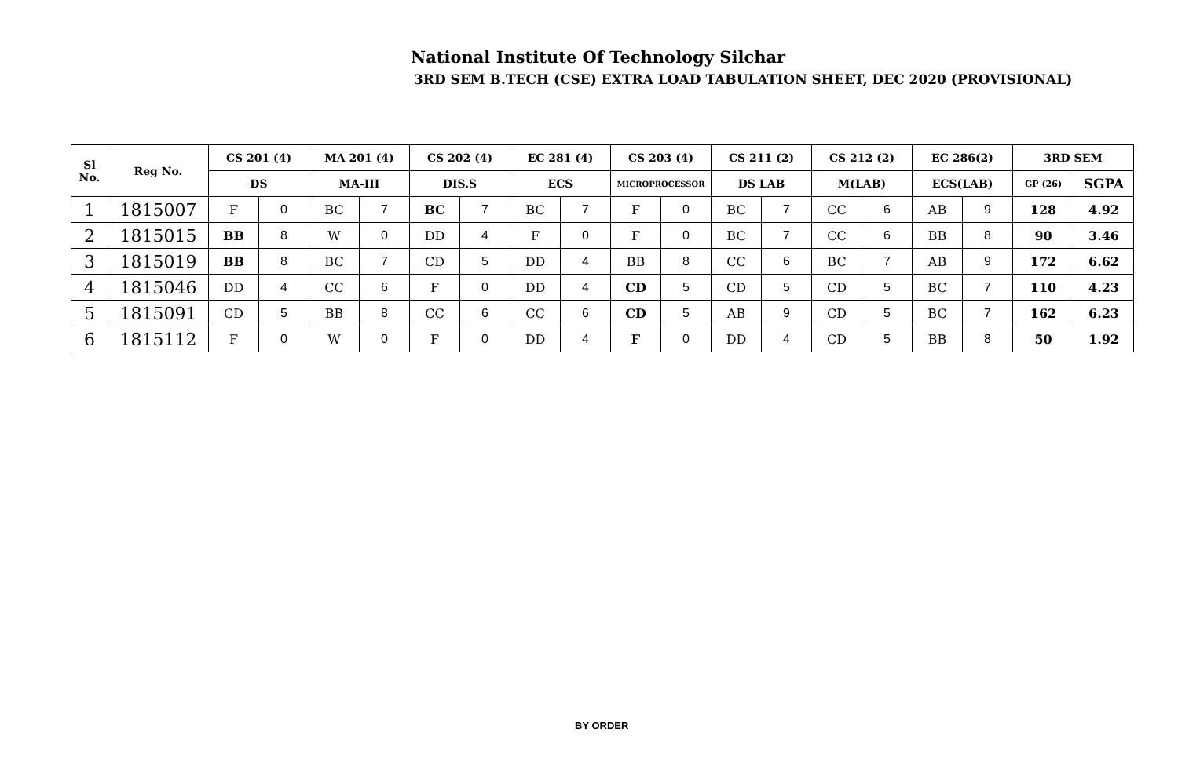National Institute Of Technology Silchar
3RD SEM B.TECH (CSE) EXTRA LOAD TABULATION SHEET, DEC 2020 (PROVISIONAL)
| Sl No. | Reg No. | CS 201 (4) | | MA 201 (4) | | CS 202 (4) | | EC 281 (4) | | CS 203 (4) | | CS 211 (2) | | CS 212 (2) | | EC 286(2) | | 3RD SEM | |
| --- | --- | --- | --- | --- | --- | --- | --- | --- | --- | --- | --- | --- | --- | --- | --- | --- | --- | --- | --- |
| | | DS | | MA-III | | DIS.S | | ECS | | MICROPROCESSOR | | DS LAB | | M(LAB) | | ECS(LAB) | | GP (26) | SGPA |
| 1 | 1815007 | F | 0 | BC | 7 | BC | 7 | BC | 7 | F | 0 | BC | 7 | CC | 6 | AB | 9 | 128 | 4.92 |
| 2 | 1815015 | BB | 8 | W | 0 | DD | 4 | F | 0 | F | 0 | BC | 7 | CC | 6 | BB | 8 | 90 | 3.46 |
| 3 | 1815019 | BB | 8 | BC | 7 | CD | 5 | DD | 4 | BB | 8 | CC | 6 | BC | 7 | AB | 9 | 172 | 6.62 |
| 4 | 1815046 | DD | 4 | CC | 6 | F | 0 | DD | 4 | CD | 5 | CD | 5 | CD | 5 | BC | 7 | 110 | 4.23 |
| 5 | 1815091 | CD | 5 | BB | 8 | CC | 6 | CC | 6 | CD | 5 | AB | 9 | CD | 5 | BC | 7 | 162 | 6.23 |
| 6 | 1815112 | F | 0 | W | 0 | F | 0 | DD | 4 | F | 0 | DD | 4 | CD | 5 | BB | 8 | 50 | 1.92 |
BY ORDER